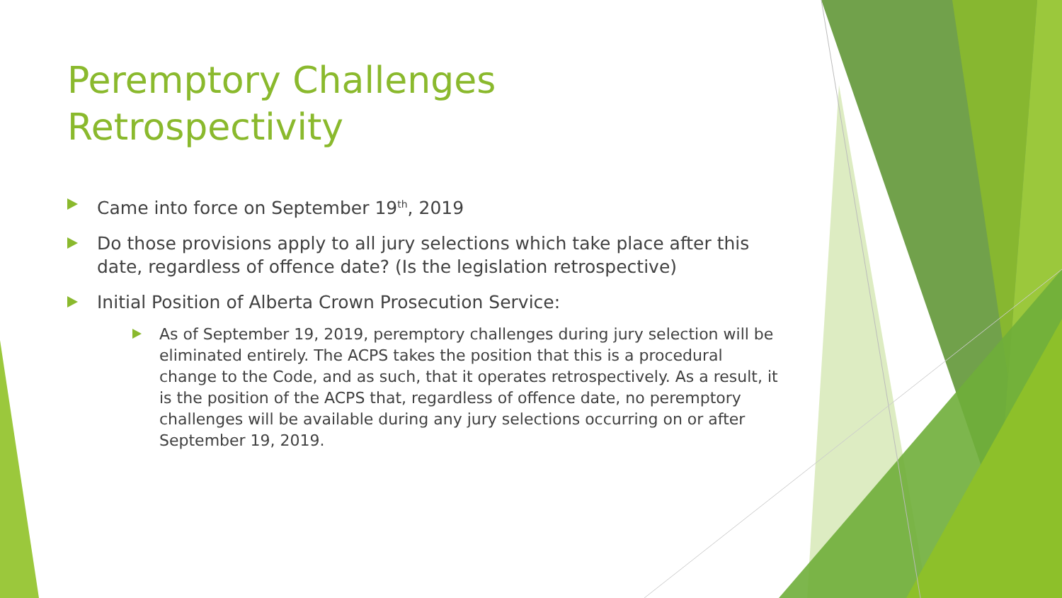Peremptory Challenges
Retrospectivity
Came into force on September 19<sup>th</sup>, 2019
Do those provisions apply to all jury selections which take place after this date, regardless of offence date? (Is the legislation retrospective)
Initial Position of Alberta Crown Prosecution Service:
As of September 19, 2019, peremptory challenges during jury selection will be eliminated entirely. The ACPS takes the position that this is a procedural change to the Code, and as such, that it operates retrospectively. As a result, it is the position of the ACPS that, regardless of offence date, no peremptory challenges will be available during any jury selections occurring on or after September 19, 2019.